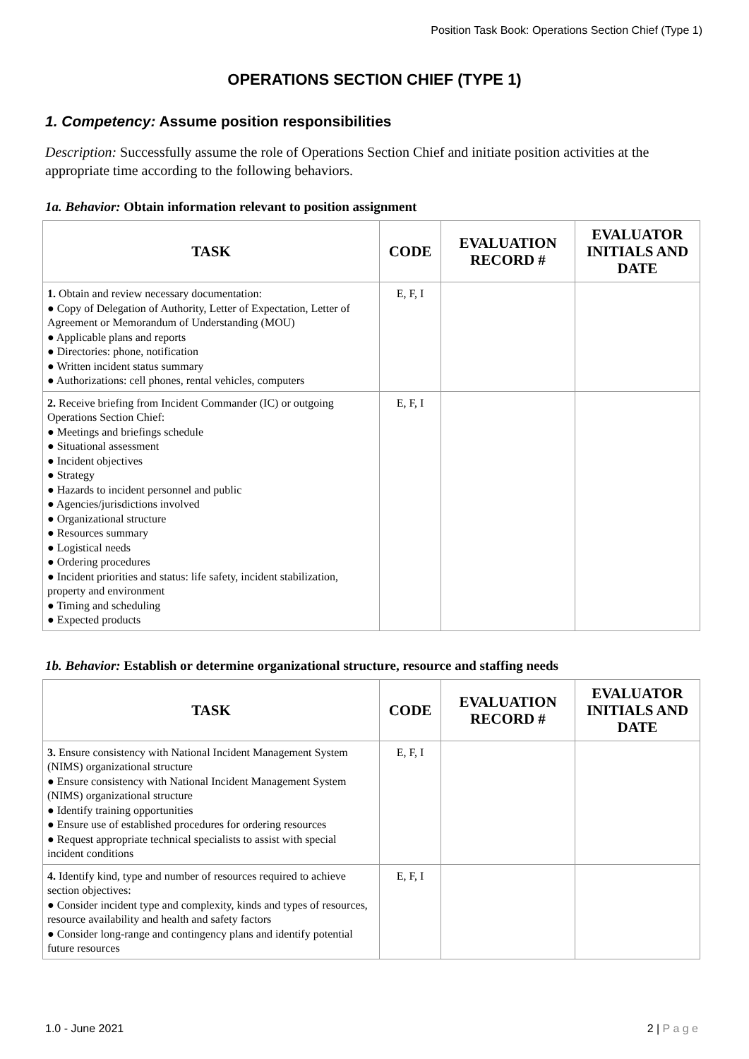Position Task Book: Operations Section Chief (Type 1)
OPERATIONS SECTION CHIEF (TYPE 1)
1. Competency: Assume position responsibilities
Description: Successfully assume the role of Operations Section Chief and initiate position activities at the appropriate time according to the following behaviors.
1a. Behavior: Obtain information relevant to position assignment
| TASK | CODE | EVALUATION RECORD # | EVALUATOR INITIALS AND DATE |
| --- | --- | --- | --- |
| 1. Obtain and review necessary documentation: ● Copy of Delegation of Authority, Letter of Expectation, Letter of Agreement or Memorandum of Understanding (MOU) ● Applicable plans and reports ● Directories: phone, notification ● Written incident status summary ● Authorizations: cell phones, rental vehicles, computers | E, F, I | | |
| 2. Receive briefing from Incident Commander (IC) or outgoing Operations Section Chief: ● Meetings and briefings schedule ● Situational assessment ● Incident objectives ● Strategy ● Hazards to incident personnel and public ● Agencies/jurisdictions involved ● Organizational structure ● Resources summary ● Logistical needs ● Ordering procedures ● Incident priorities and status: life safety, incident stabilization, property and environment ● Timing and scheduling ● Expected products | E, F, I | | |
1b. Behavior: Establish or determine organizational structure, resource and staffing needs
| TASK | CODE | EVALUATION RECORD # | EVALUATOR INITIALS AND DATE |
| --- | --- | --- | --- |
| 3. Ensure consistency with National Incident Management System (NIMS) organizational structure ● Ensure consistency with National Incident Management System (NIMS) organizational structure ● Identify training opportunities ● Ensure use of established procedures for ordering resources ● Request appropriate technical specialists to assist with special incident conditions | E, F, I | | |
| 4. Identify kind, type and number of resources required to achieve section objectives: ● Consider incident type and complexity, kinds and types of resources, resource availability and health and safety factors ● Consider long-range and contingency plans and identify potential future resources | E, F, I | | |
1.0 - June 2021 2 | P a g e